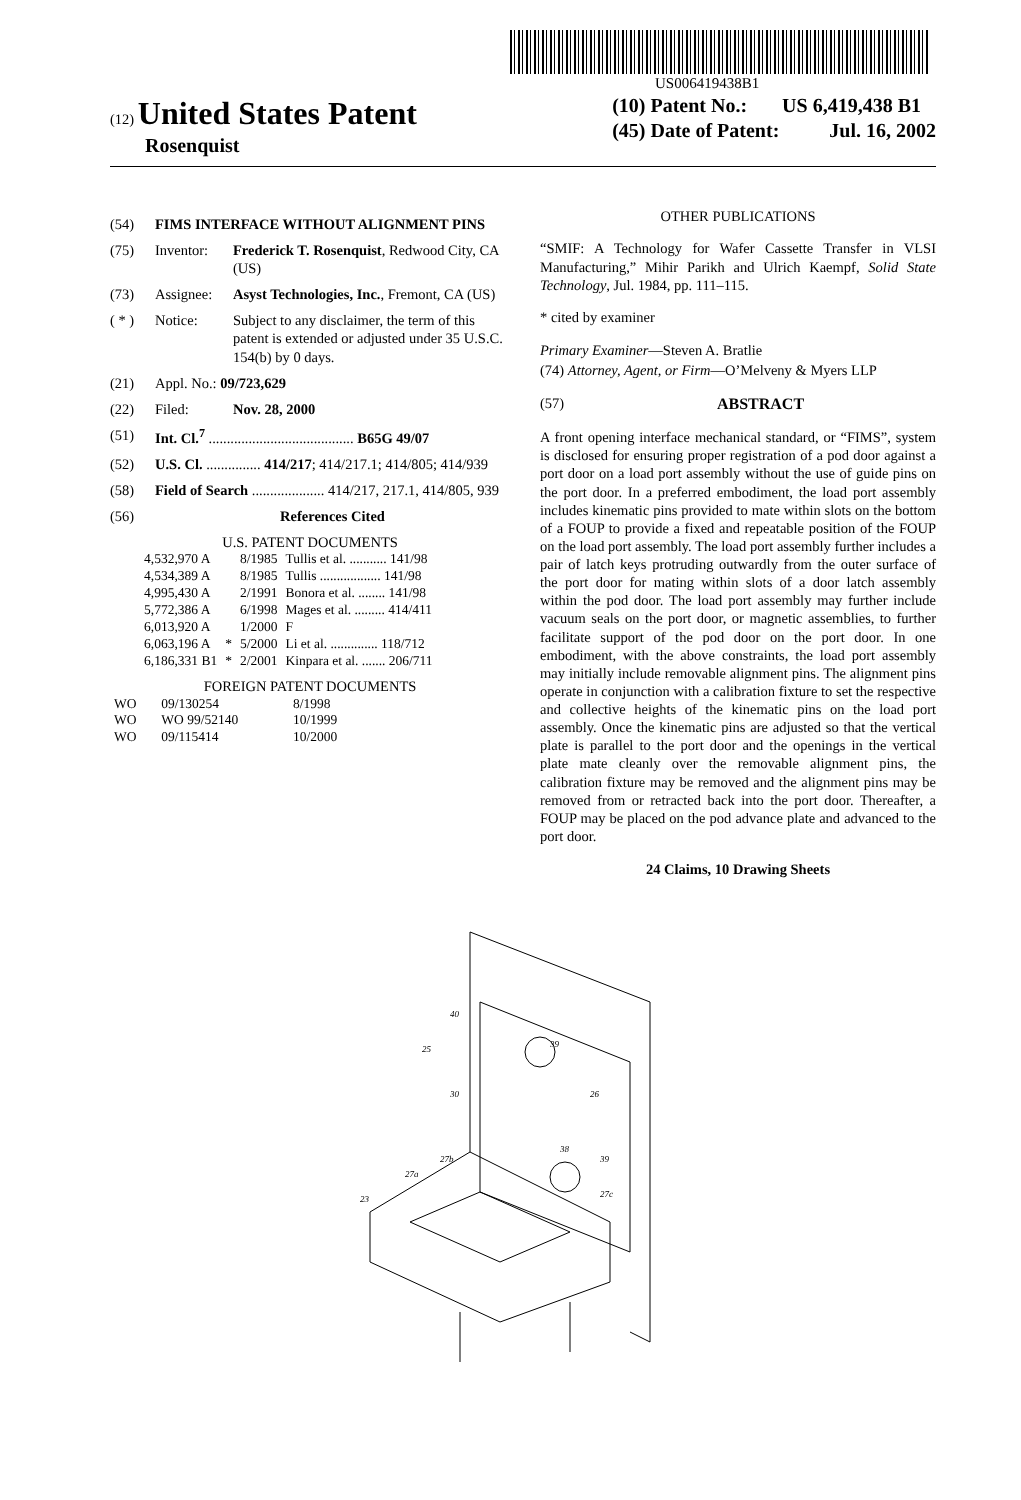US006419438B1
(12) United States Patent
Rosenquist
(10) Patent No.: US 6,419,438 B1
(45) Date of Patent: Jul. 16, 2002
(54) FIMS INTERFACE WITHOUT ALIGNMENT PINS
(75) Inventor: Frederick T. Rosenquist, Redwood City, CA (US)
(73) Assignee: Asyst Technologies, Inc., Fremont, CA (US)
( * ) Notice: Subject to any disclaimer, the term of this patent is extended or adjusted under 35 U.S.C. 154(b) by 0 days.
(21) Appl. No.: 09/723,629
(22) Filed: Nov. 28, 2000
(51) Int. Cl.<sup>7</sup> ........................................ B65G 49/07
(52) U.S. Cl. ............... 414/217; 414/217.1; 414/805; 414/939
(58) Field of Search .................... 414/217, 217.1, 414/805, 939
(56) References Cited
U.S. PATENT DOCUMENTS
| 4,532,970 A | | 8/1985 | Tullis et al. ........... 141/98 |
| 4,534,389 A | | 8/1985 | Tullis .................. 141/98 |
| 4,995,430 A | | 2/1991 | Bonora et al. ........ 141/98 |
| 5,772,386 A | | 6/1998 | Mages et al. ......... 414/411 |
| 6,013,920 A | | 1/2000 | F |
| 6,063,196 A | * | 5/2000 | Li et al. .............. 118/712 |
| 6,186,331 B1 | * | 2/2001 | Kinpara et al. ....... 206/711 |
FOREIGN PATENT DOCUMENTS
| WO | 09/130254 | 8/1998 |
| WO | WO 99/52140 | 10/1999 |
| WO | 09/115414 | 10/2000 |
OTHER PUBLICATIONS
“SMIF: A Technology for Wafer Cassette Transfer in VLSI Manufacturing,” Mihir Parikh and Ulrich Kaempf, Solid State Technology, Jul. 1984, pp. 111–115.
* cited by examiner
Primary Examiner—Steven A. Bratlie
(74) Attorney, Agent, or Firm—O’Melveny & Myers LLP
(57) ABSTRACT
A front opening interface mechanical standard, or “FIMS”, system is disclosed for ensuring proper registration of a pod door against a port door on a load port assembly without the use of guide pins on the port door. In a preferred embodiment, the load port assembly includes kinematic pins provided to mate within slots on the bottom of a FOUP to provide a fixed and repeatable position of the FOUP on the load port assembly. The load port assembly further includes a pair of latch keys protruding outwardly from the outer surface of the port door for mating within slots of a door latch assembly within the pod door. The load port assembly may further include vacuum seals on the port door, or magnetic assemblies, to further facilitate support of the pod door on the port door. In one embodiment, with the above constraints, the load port assembly may initially include removable alignment pins. The alignment pins operate in conjunction with a calibration fixture to set the respective and collective heights of the kinematic pins on the load port assembly. Once the kinematic pins are adjusted so that the vertical plate is parallel to the port door and the openings in the vertical plate mate cleanly over the removable alignment pins, the calibration fixture may be removed and the alignment pins may be removed from or retracted back into the port door. Thereafter, a FOUP may be placed on the pod advance plate and advanced to the port door.
24 Claims, 10 Drawing Sheets
40
25
30
26
27b
27a
23
39
39
38
27c